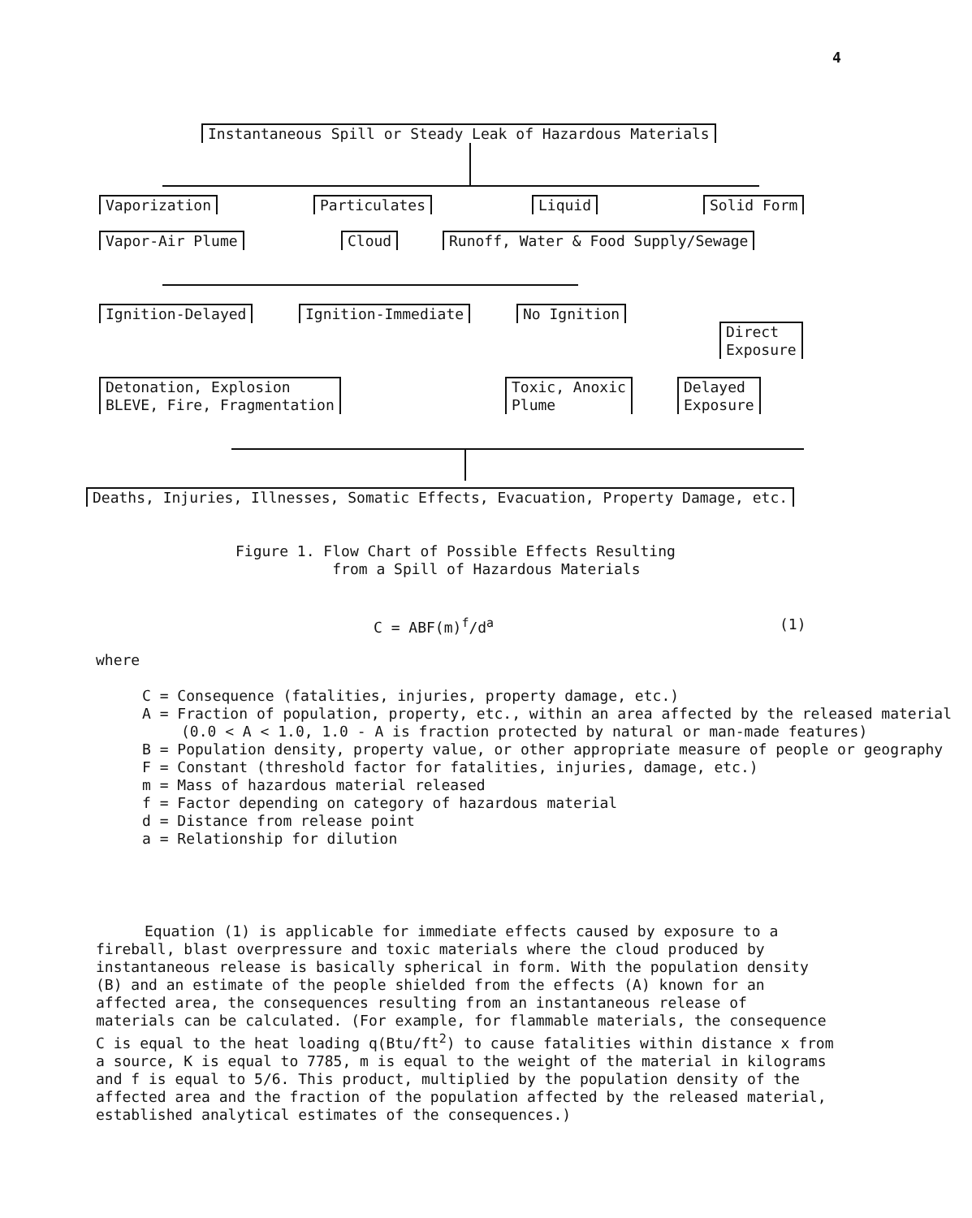4
Instantaneous Spill or Steady Leak of Hazardous Materials
Vaporization Particulates Liquid Solid Form
Vapor-Air Plume Cloud Runoff, Water & Food Supply/Sewage
Ignition-Delayed Ignition-Immediate No Ignition
Direct
Exposure
Detonation, Explosion
BLEVE, Fire, Fragmentation
Toxic, Anoxic
Plume
Delayed
Exposure
Deaths, Injuries, Illnesses, Somatic Effects, Evacuation, Property Damage, etc.
Figure 1. Flow Chart of Possible Effects Resulting
from a Spill of Hazardous Materials
C = ABF(m)<sup>f</sup>/d<sup>a</sup> (1)
where
C = Consequence (fatalities, injuries, property damage, etc.)
A = Fraction of population, property, etc., within an area affected by the released material (0.0 < A < 1.0, 1.0 - A is fraction protected by natural or man-made features)
B = Population density, property value, or other appropriate measure of people or geography
F = Constant (threshold factor for fatalities, injuries, damage, etc.)
m = Mass of hazardous material released
f = Factor depending on category of hazardous material
d = Distance from release point
a = Relationship for dilution
Equation (1) is applicable for immediate effects caused by exposure to a fireball, blast overpressure and toxic materials where the cloud produced by instantaneous release is basically spherical in form. With the population density (B) and an estimate of the people shielded from the effects (A) known for an affected area, the consequences resulting from an instantaneous release of materials can be calculated. (For example, for flammable materials, the consequence C is equal to the heat loading q(Btu/ft<sup>2</sup>) to cause fatalities within distance x from a source, K is equal to 7785, m is equal to the weight of the material in kilograms and f is equal to 5/6. This product, multiplied by the population density of the affected area and the fraction of the population affected by the released material, established analytical estimates of the consequences.)